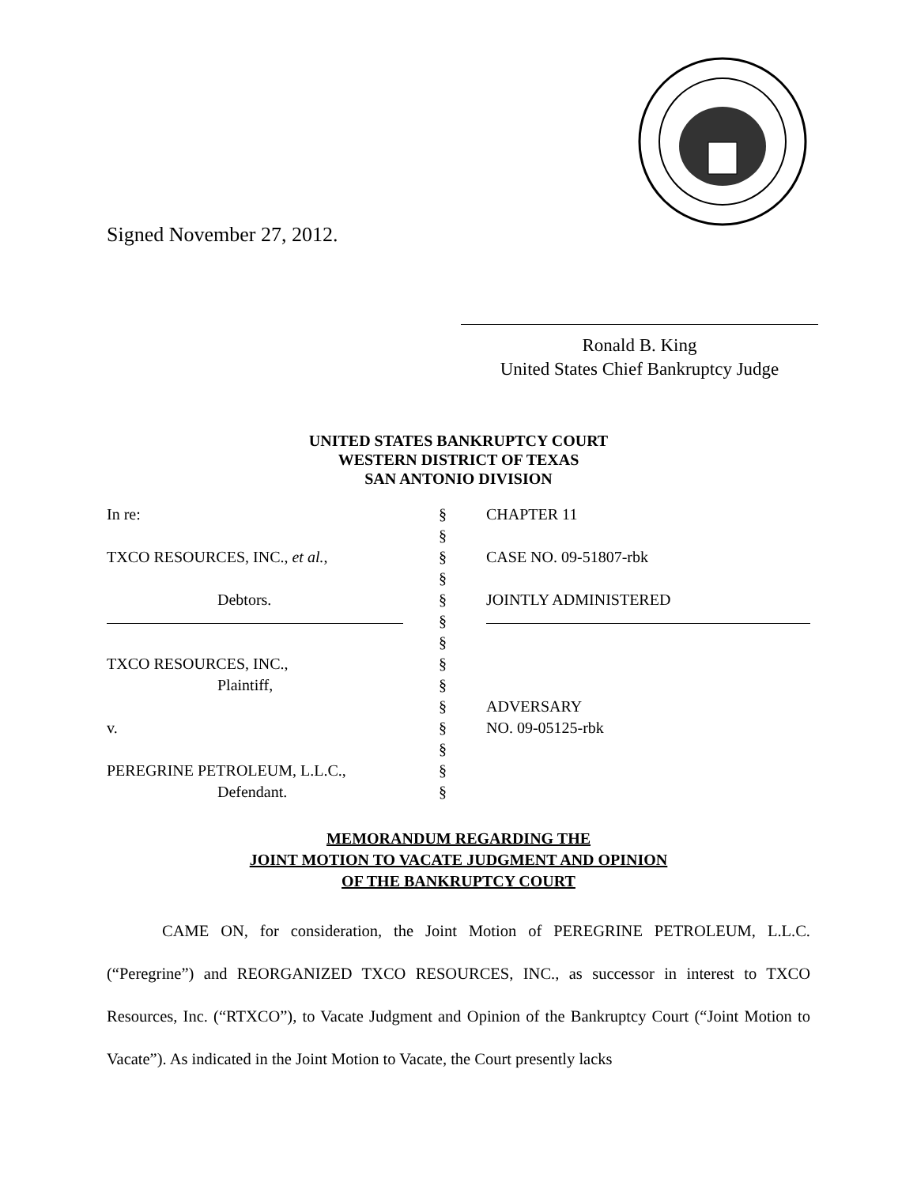Signed November 27, 2012.
Ronald B. King
United States Chief Bankruptcy Judge
UNITED STATES BANKRUPTCY COURT
WESTERN DISTRICT OF TEXAS
SAN ANTONIO DIVISION
| In re: | § | CHAPTER 11 |
| | § | |
| TXCO RESOURCES, INC., et al. , | § | CASE NO. 09-51807-rbk |
| | § | |
| Debtors. | § | JOINTLY ADMINISTERED |
| | § | |
| | § | |
| TXCO RESOURCES, INC., | § | |
| Plaintiff, | § | |
| | § | ADVERSARY |
| v. | § | NO. 09-05125-rbk |
| | § | |
| PEREGRINE PETROLEUM, L.L.C., | § | |
| Defendant. | § | |
MEMORANDUM REGARDING THE
JOINT MOTION TO VACATE JUDGMENT AND OPINION
OF THE BANKRUPTCY COURT
CAME ON, for consideration, the Joint Motion of PEREGRINE PETROLEUM, L.L.C. (“Peregrine”) and REORGANIZED TXCO RESOURCES, INC., as successor in interest to TXCO Resources, Inc. (“RTXCO”), to Vacate Judgment and Opinion of the Bankruptcy Court (“Joint Motion to Vacate”). As indicated in the Joint Motion to Vacate, the Court presently lacks